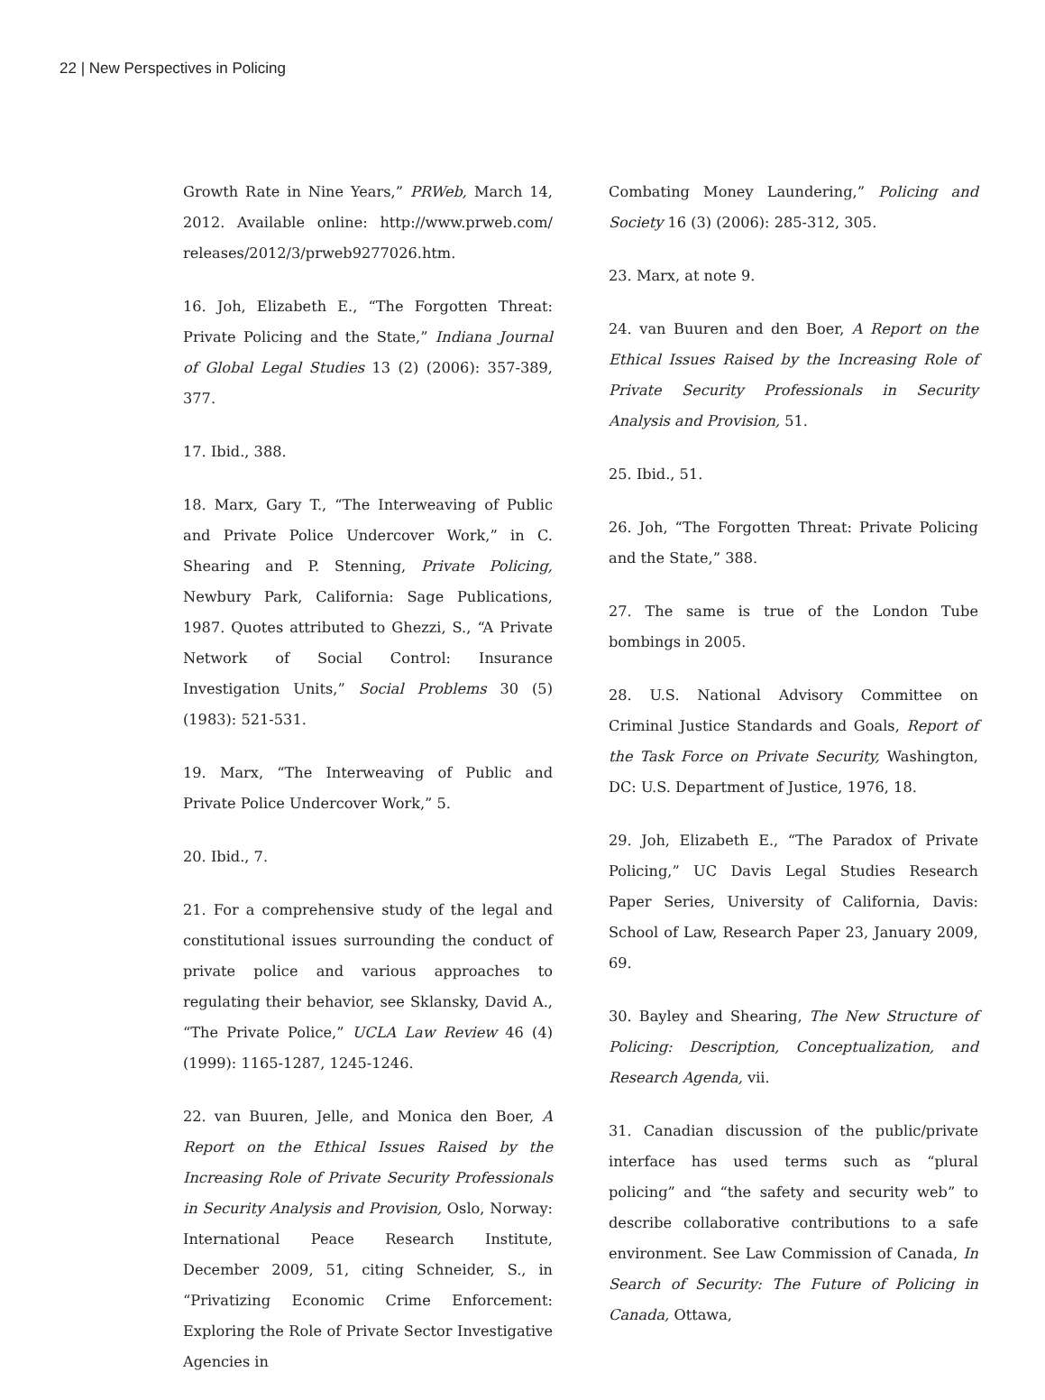22 | New Perspectives in Policing
Growth Rate in Nine Years,” PRWeb, March 14, 2012. Available online: http://www.prweb.com/ releases/2012/3/prweb9277026.htm.
16. Joh, Elizabeth E., “The Forgotten Threat: Private Policing and the State,” Indiana Journal of Global Legal Studies 13 (2) (2006): 357-389, 377.
17. Ibid., 388.
18. Marx, Gary T., “The Interweaving of Public and Private Police Undercover Work,” in C. Shearing and P. Stenning, Private Policing, Newbury Park, California: Sage Publications, 1987. Quotes attributed to Ghezzi, S., “A Private Network of Social Control: Insurance Investigation Units,” Social Problems 30 (5) (1983): 521-531.
19. Marx, “The Interweaving of Public and Private Police Undercover Work,” 5.
20. Ibid., 7.
21. For a comprehensive study of the legal and constitutional issues surrounding the conduct of private police and various approaches to regulating their behavior, see Sklansky, David A., “The Private Police,” UCLA Law Review 46 (4) (1999): 1165-1287, 1245-1246.
22. van Buuren, Jelle, and Monica den Boer, A Report on the Ethical Issues Raised by the Increasing Role of Private Security Professionals in Security Analysis and Provision, Oslo, Norway: International Peace Research Institute, December 2009, 51, citing Schneider, S., in “Privatizing Economic Crime Enforcement: Exploring the Role of Private Sector Investigative Agencies in
Combating Money Laundering,” Policing and Society 16 (3) (2006): 285-312, 305.
23. Marx, at note 9.
24. van Buuren and den Boer, A Report on the Ethical Issues Raised by the Increasing Role of Private Security Professionals in Security Analysis and Provision, 51.
25. Ibid., 51.
26. Joh, “The Forgotten Threat: Private Policing and the State,” 388.
27. The same is true of the London Tube bombings in 2005.
28. U.S. National Advisory Committee on Criminal Justice Standards and Goals, Report of the Task Force on Private Security, Washington, DC: U.S. Department of Justice, 1976, 18.
29. Joh, Elizabeth E., “The Paradox of Private Policing,” UC Davis Legal Studies Research Paper Series, University of California, Davis: School of Law, Research Paper 23, January 2009, 69.
30. Bayley and Shearing, The New Structure of Policing: Description, Conceptualization, and Research Agenda, vii.
31. Canadian discussion of the public/private interface has used terms such as “plural policing” and “the safety and security web” to describe collaborative contributions to a safe environment. See Law Commission of Canada, In Search of Security: The Future of Policing in Canada, Ottawa,